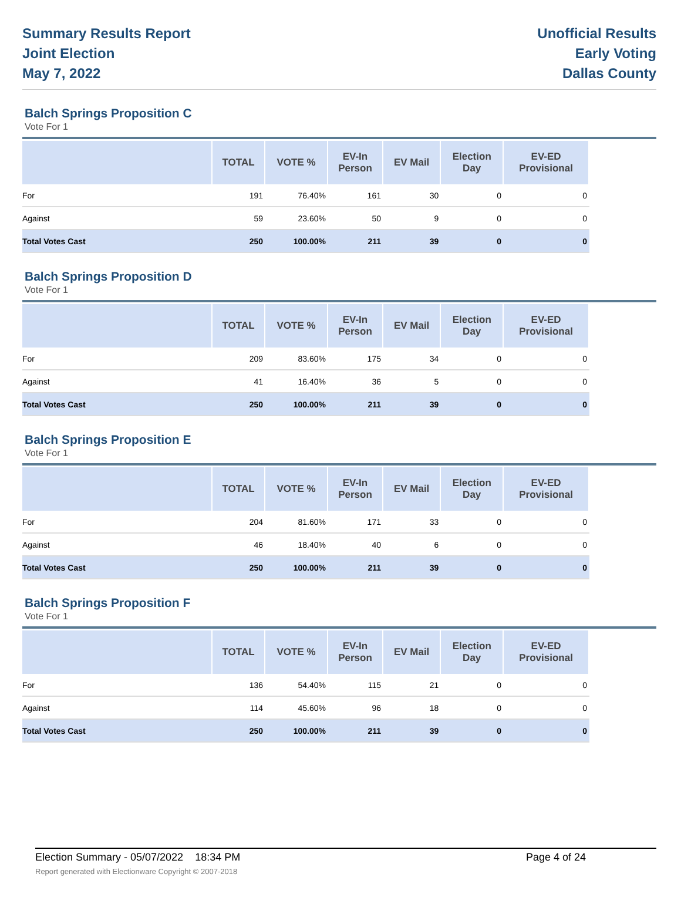Summary Results Report
Joint Election
May 7, 2022
Unofficial Results
Early Voting
Dallas County
Balch Springs Proposition C
Vote For 1
| | TOTAL | VOTE % | EV-In Person | EV Mail | Election Day | EV-ED Provisional |
| --- | --- | --- | --- | --- | --- | --- |
| For | 191 | 76.40% | 161 | 30 | 0 | 0 |
| Against | 59 | 23.60% | 50 | 9 | 0 | 0 |
| Total Votes Cast | 250 | 100.00% | 211 | 39 | 0 | 0 |
Balch Springs Proposition D
Vote For 1
| | TOTAL | VOTE % | EV-In Person | EV Mail | Election Day | EV-ED Provisional |
| --- | --- | --- | --- | --- | --- | --- |
| For | 209 | 83.60% | 175 | 34 | 0 | 0 |
| Against | 41 | 16.40% | 36 | 5 | 0 | 0 |
| Total Votes Cast | 250 | 100.00% | 211 | 39 | 0 | 0 |
Balch Springs Proposition E
Vote For 1
| | TOTAL | VOTE % | EV-In Person | EV Mail | Election Day | EV-ED Provisional |
| --- | --- | --- | --- | --- | --- | --- |
| For | 204 | 81.60% | 171 | 33 | 0 | 0 |
| Against | 46 | 18.40% | 40 | 6 | 0 | 0 |
| Total Votes Cast | 250 | 100.00% | 211 | 39 | 0 | 0 |
Balch Springs Proposition F
Vote For 1
| | TOTAL | VOTE % | EV-In Person | EV Mail | Election Day | EV-ED Provisional |
| --- | --- | --- | --- | --- | --- | --- |
| For | 136 | 54.40% | 115 | 21 | 0 | 0 |
| Against | 114 | 45.60% | 96 | 18 | 0 | 0 |
| Total Votes Cast | 250 | 100.00% | 211 | 39 | 0 | 0 |
Election Summary - 05/07/2022 18:34 PM Page 4 of 24
Report generated with Electionware Copyright © 2007-2018